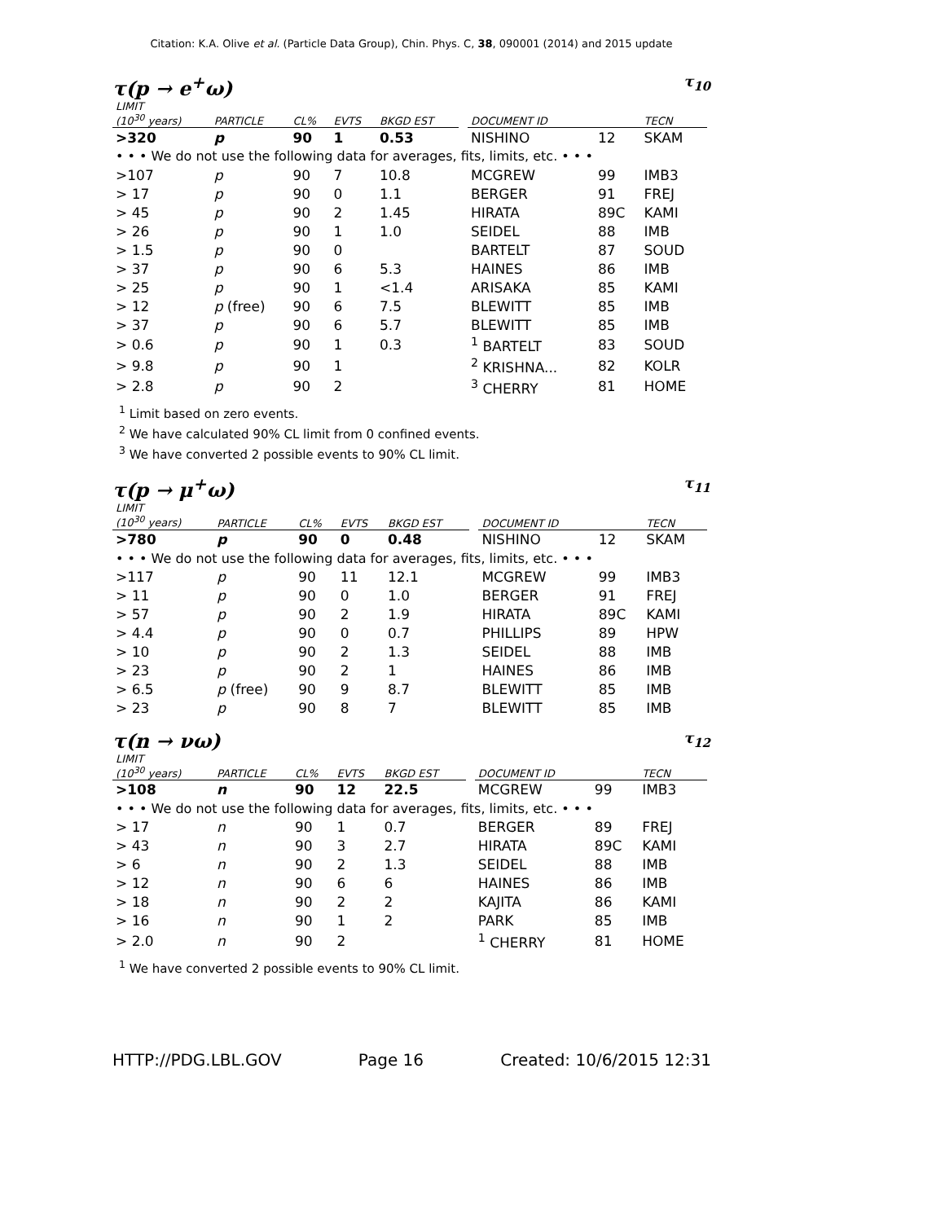Citation: K.A. Olive et al. (Particle Data Group), Chin. Phys. C, 38, 090001 (2014) and 2015 update
τ(p → e<sup>+</sup>ω) τ<sub>10</sub>
| LIMIT (10<sup>30</sup> years) | PARTICLE | CL% | EVTS | BKGD EST | | DOCUMENT ID | | TECN |
| --- | --- | --- | --- | --- | --- | --- | --- | --- |
| >320 | p | 90 | 1 | 0.53 | | NISHINO | 12 | SKAM |
| • • • We do not use the following data for averages, fits, limits, etc. • • • | | | | | | | | |
| >107 | p | 90 | 7 | 10.8 | | MCGREW | 99 | IMB3 |
| > 17 | p | 90 | 0 | 1.1 | | BERGER | 91 | FREJ |
| > 45 | p | 90 | 2 | 1.45 | | HIRATA | 89C | KAMI |
| > 26 | p | 90 | 1 | 1.0 | | SEIDEL | 88 | IMB |
| > 1.5 | p | 90 | 0 | | | BARTELT | 87 | SOUD |
| > 37 | p | 90 | 6 | 5.3 | | HAINES | 86 | IMB |
| > 25 | p | 90 | 1 | <1.4 | | ARISAKA | 85 | KAMI |
| > 12 | p (free) | 90 | 6 | 7.5 | | BLEWITT | 85 | IMB |
| > 37 | p | 90 | 6 | 5.7 | | BLEWITT | 85 | IMB |
| > 0.6 | p | 90 | 1 | 0.3 | | <sup>1</sup> BARTELT | 83 | SOUD |
| > 9.8 | p | 90 | 1 | | | <sup>2</sup> KRISHNA... | 82 | KOLR |
| > 2.8 | p | 90 | 2 | | | <sup>3</sup> CHERRY | 81 | HOME |
<sup>1</sup> Limit based on zero events.
<sup>2</sup> We have calculated 90% CL limit from 0 confined events.
<sup>3</sup> We have converted 2 possible events to 90% CL limit.
τ(p → μ<sup>+</sup>ω) τ<sub>11</sub>
| LIMIT (10<sup>30</sup> years) | PARTICLE | CL% | EVTS | BKGD EST | | DOCUMENT ID | | TECN |
| --- | --- | --- | --- | --- | --- | --- | --- | --- |
| >780 | p | 90 | 0 | 0.48 | | NISHINO | 12 | SKAM |
| • • • We do not use the following data for averages, fits, limits, etc. • • • | | | | | | | | |
| >117 | p | 90 | 11 | 12.1 | | MCGREW | 99 | IMB3 |
| > 11 | p | 90 | 0 | 1.0 | | BERGER | 91 | FREJ |
| > 57 | p | 90 | 2 | 1.9 | | HIRATA | 89C | KAMI |
| > 4.4 | p | 90 | 0 | 0.7 | | PHILLIPS | 89 | HPW |
| > 10 | p | 90 | 2 | 1.3 | | SEIDEL | 88 | IMB |
| > 23 | p | 90 | 2 | 1 | | HAINES | 86 | IMB |
| > 6.5 | p (free) | 90 | 9 | 8.7 | | BLEWITT | 85 | IMB |
| > 23 | p | 90 | 8 | 7 | | BLEWITT | 85 | IMB |
τ(n → νω) τ<sub>12</sub>
| LIMIT (10<sup>30</sup> years) | PARTICLE | CL% | EVTS | BKGD EST | | DOCUMENT ID | | TECN |
| --- | --- | --- | --- | --- | --- | --- | --- | --- |
| >108 | n | 90 | 12 | 22.5 | | MCGREW | 99 | IMB3 |
| • • • We do not use the following data for averages, fits, limits, etc. • • • | | | | | | | | |
| > 17 | n | 90 | 1 | 0.7 | | BERGER | 89 | FREJ |
| > 43 | n | 90 | 3 | 2.7 | | HIRATA | 89C | KAMI |
| > 6 | n | 90 | 2 | 1.3 | | SEIDEL | 88 | IMB |
| > 12 | n | 90 | 6 | 6 | | HAINES | 86 | IMB |
| > 18 | n | 90 | 2 | 2 | | KAJITA | 86 | KAMI |
| > 16 | n | 90 | 1 | 2 | | PARK | 85 | IMB |
| > 2.0 | n | 90 | 2 | | | <sup>1</sup> CHERRY | 81 | HOME |
<sup>1</sup> We have converted 2 possible events to 90% CL limit.
HTTP://PDG.LBL.GOV Page 16 Created: 10/6/2015 12:31